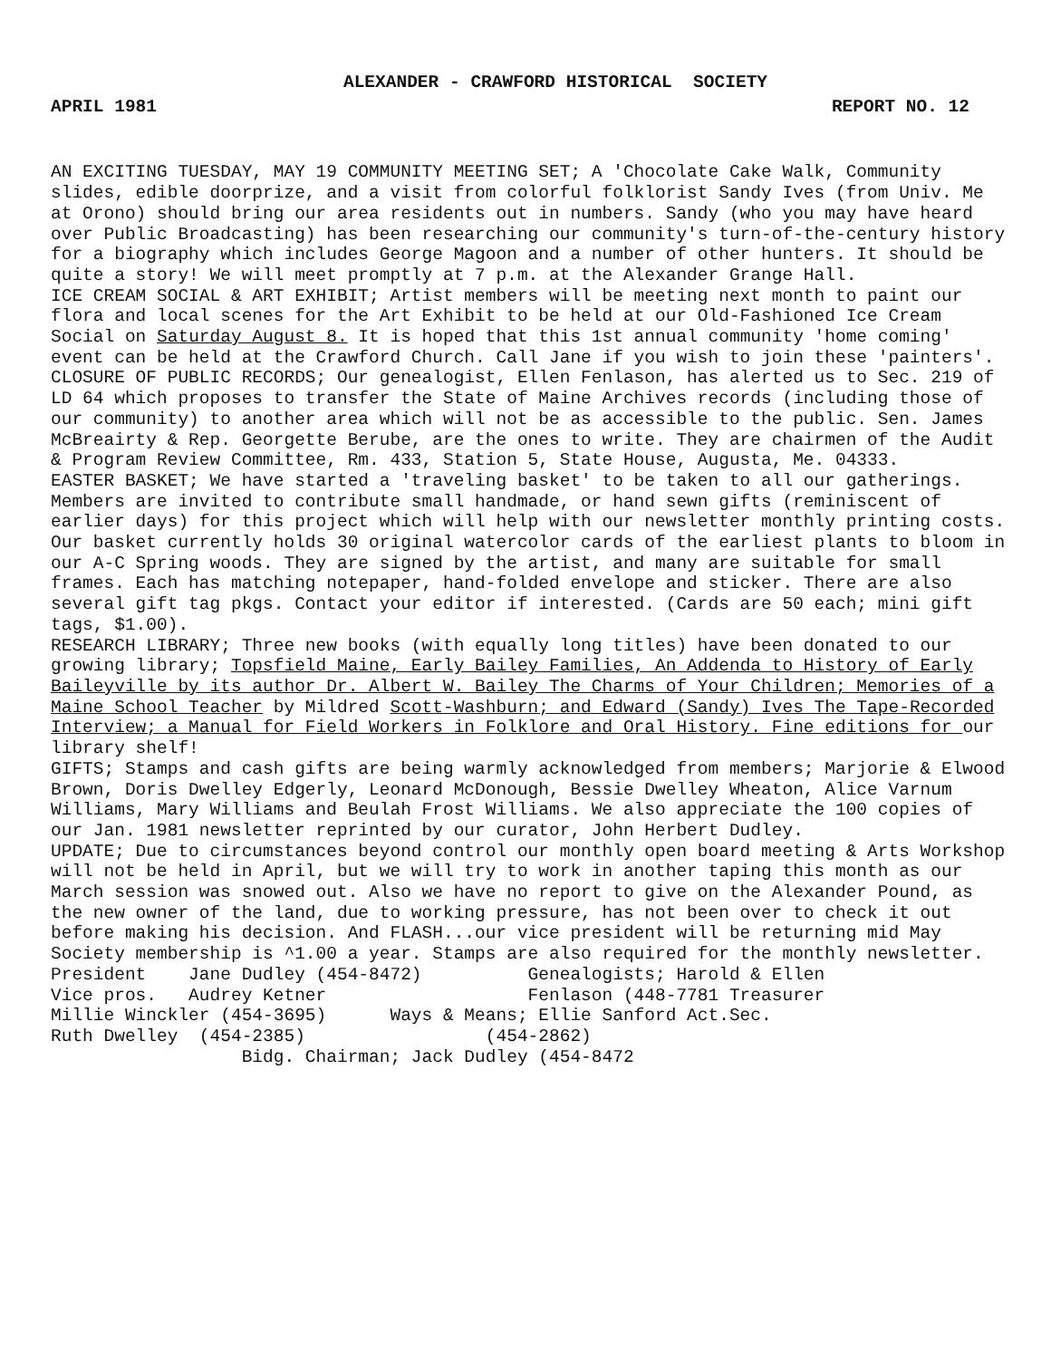ALEXANDER - CRAWFORD HISTORICAL SOCIETY
APRIL 1981 REPORT NO. 12
AN EXCITING TUESDAY, MAY 19 COMMUNITY MEETING SET; A 'Chocolate Cake Walk, Community slides, edible doorprize, and a visit from colorful folklorist Sandy Ives (from Univ. Me at Orono) should bring our area residents out in numbers. Sandy (who you may have heard over Public Broadcasting) has been researching our community's turn-of-the-century history for a biography which includes George Magoon and a number of other hunters. It should be quite a story! We will meet promptly at 7 p.m. at the Alexander Grange Hall.
ICE CREAM SOCIAL & ART EXHIBIT; Artist members will be meeting next month to paint our flora and local scenes for the Art Exhibit to be held at our Old-Fashioned Ice Cream Social on Saturday August 8. It is hoped that this 1st annual community 'home coming' event can be held at the Crawford Church. Call Jane if you wish to join these 'painters'.
CLOSURE OF PUBLIC RECORDS; Our genealogist, Ellen Fenlason, has alerted us to Sec. 219 of LD 64 which proposes to transfer the State of Maine Archives records (including those of our community) to another area which will not be as accessible to the public. Sen. James McBreairty & Rep. Georgette Berube, are the ones to write. They are chairmen of the Audit & Program Review Committee, Rm. 433, Station 5, State House, Augusta, Me. 04333.
EASTER BASKET; We have started a 'traveling basket' to be taken to all our gatherings. Members are invited to contribute small handmade, or hand sewn gifts (reminiscent of earlier days) for this project which will help with our newsletter monthly printing costs. Our basket currently holds 30 original watercolor cards of the earliest plants to bloom in our A-C Spring woods. They are signed by the artist, and many are suitable for small frames. Each has matching notepaper, hand-folded envelope and sticker. There are also several gift tag pkgs. Contact your editor if interested. (Cards are 50 each; mini gift tags, $1.00).
RESEARCH LIBRARY; Three new books (with equally long titles) have been donated to our growing library; Topsfield Maine, Early Bailey Families, An Addenda to History of Early Baileyville by its author Dr. Albert W. Bailey The Charms of Your Children; Memories of a Maine School Teacher by Mildred Scott-Washburn; and Edward (Sandy) Ives The Tape-Recorded Interview; a Manual for Field Workers in Folklore and Oral History. Fine editions for our library shelf!
GIFTS; Stamps and cash gifts are being warmly acknowledged from members; Marjorie & Elwood Brown, Doris Dwelley Edgerly, Leonard McDonough, Bessie Dwelley Wheaton, Alice Varnum Williams, Mary Williams and Beulah Frost Williams. We also appreciate the 100 copies of our Jan. 1981 newsletter reprinted by our curator, John Herbert Dudley.
UPDATE; Due to circumstances beyond control our monthly open board meeting & Arts Workshop will not be held in April, but we will try to work in another taping this month as our March session was snowed out. Also we have no report to give on the Alexander Pound, as the new owner of the land, due to working pressure, has not been over to check it out before making his decision. And FLASH...our vice president will be returning mid May Society membership is ^1.00 a year. Stamps are also required for the monthly newsletter.
President    Jane Dudley (454-8472)          Genealogists; Harold & Ellen
Vice pros.   Audrey Ketner                   Fenlason (448-7781 Treasurer
Millie Winckler (454-3695)      Ways & Means; Ellie Sanford Act.Sec.
Ruth Dwelley  (454-2385)                 (454-2862)
                  Bidg. Chairman; Jack Dudley (454-8472